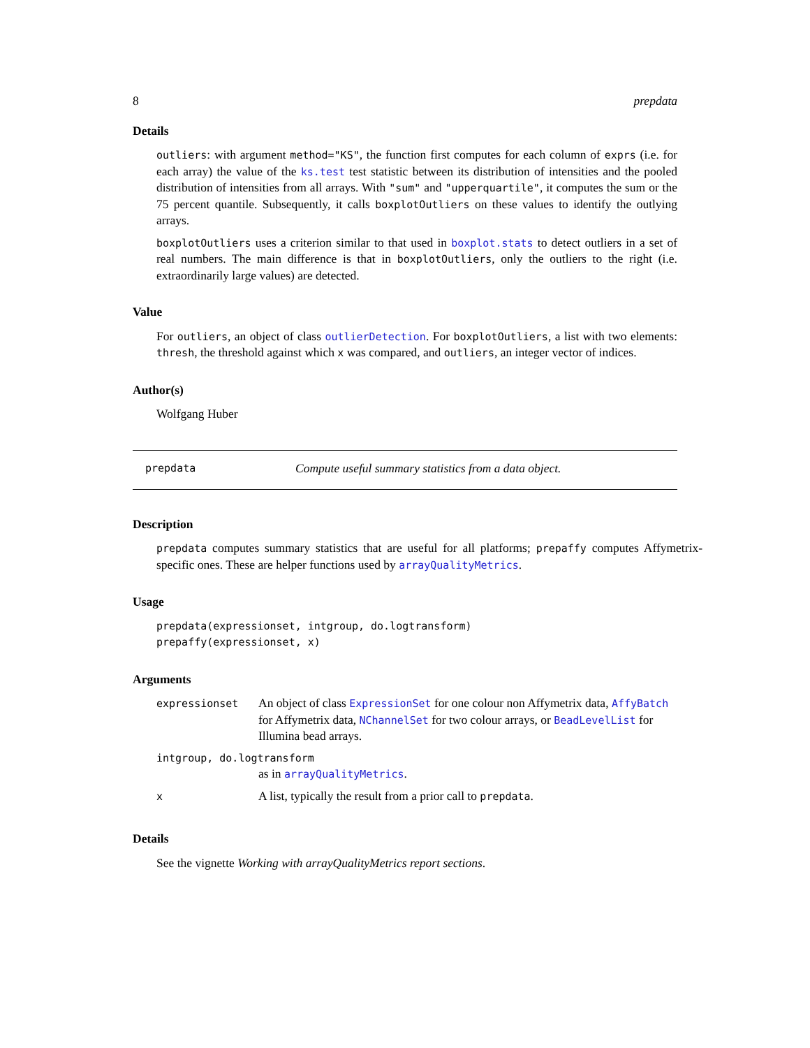8 prepdata
Details
outliers: with argument method="KS", the function first computes for each column of exprs (i.e. for each array) the value of the ks.test test statistic between its distribution of intensities and the pooled distribution of intensities from all arrays. With "sum" and "upperquartile", it computes the sum or the 75 percent quantile. Subsequently, it calls boxplotOutliers on these values to identify the outlying arrays.
boxplotOutliers uses a criterion similar to that used in boxplot.stats to detect outliers in a set of real numbers. The main difference is that in boxplotOutliers, only the outliers to the right (i.e. extraordinarily large values) are detected.
Value
For outliers, an object of class outlierDetection. For boxplotOutliers, a list with two elements: thresh, the threshold against which x was compared, and outliers, an integer vector of indices.
Author(s)
Wolfgang Huber
prepdata Compute useful summary statistics from a data object.
Description
prepdata computes summary statistics that are useful for all platforms; prepaffy computes Affymetrix-specific ones. These are helper functions used by arrayQualityMetrics.
Usage
prepdata(expressionset, intgroup, do.logtransform)
prepaffy(expressionset, x)
Arguments
| expressionset | An object of class ExpressionSet for one colour non Affymetrix data, AffyBatch for Affymetrix data, NChannelSet for two colour arrays, or BeadLevelList for Illumina bead arrays. |
| intgroup, do.logtransform | |
| | as in arrayQualityMetrics . |
| x | A list, typically the result from a prior call to prepdata . |
Details
See the vignette Working with arrayQualityMetrics report sections.